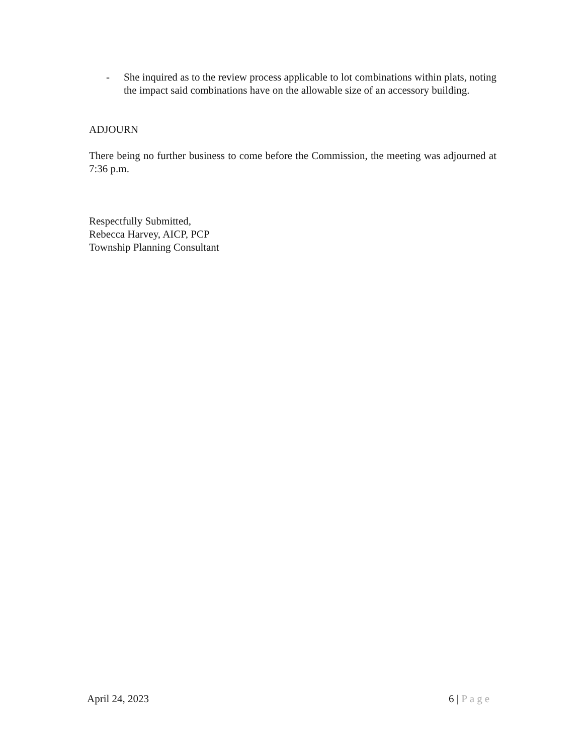- She inquired as to the review process applicable to lot combinations within plats, noting the impact said combinations have on the allowable size of an accessory building.
ADJOURN
There being no further business to come before the Commission, the meeting was adjourned at 7:36 p.m.
Respectfully Submitted,
Rebecca Harvey, AICP, PCP
Township Planning Consultant
April 24, 2023 6 | Page